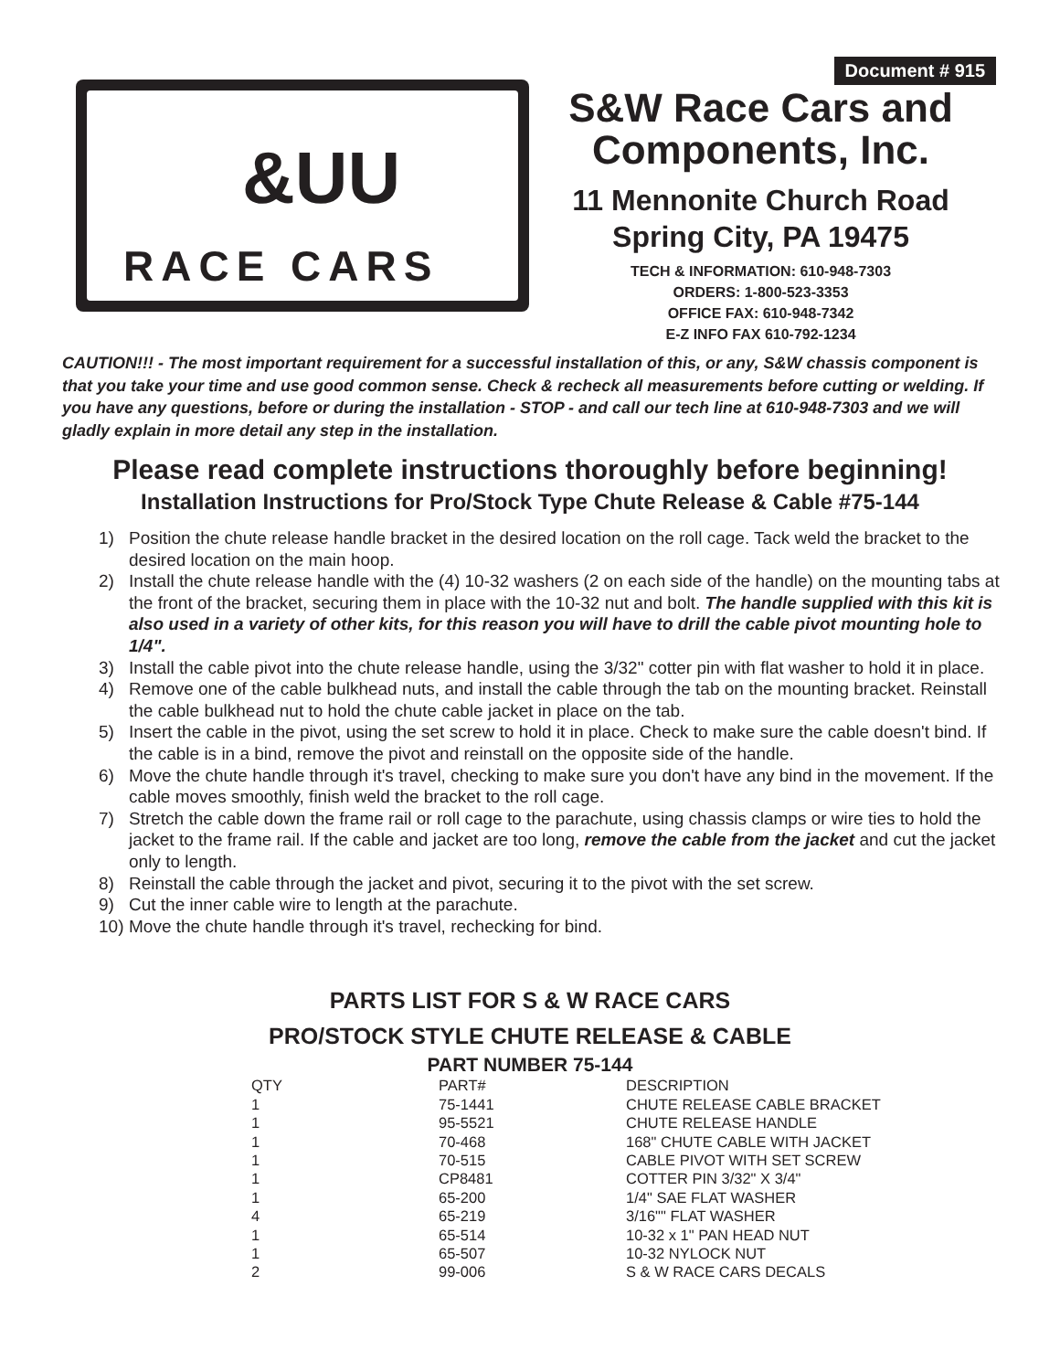Document # 915
&UU
RACE CARS
S&W Race Cars and Components, Inc.
11 Mennonite Church Road
Spring City, PA 19475
TECH & INFORMATION: 610-948-7303
ORDERS: 1-800-523-3353
OFFICE FAX: 610-948-7342
E-Z INFO FAX 610-792-1234
CAUTION!!! - The most important requirement for a successful installation of this, or any, S&W chassis component is that you take your time and use good common sense. Check & recheck all measurements before cutting or welding. If you have any questions, before or during the installation - STOP - and call our tech line at 610-948-7303 and we will gladly explain in more detail any step in the installation.
Please read complete instructions thoroughly before beginning!
Installation Instructions for Pro/Stock Type Chute Release & Cable #75-144
1) Position the chute release handle bracket in the desired location on the roll cage. Tack weld the bracket to the desired location on the main hoop.
2) Install the chute release handle with the (4) 10-32 washers (2 on each side of the handle) on the mounting tabs at the front of the bracket, securing them in place with the 10-32 nut and bolt. The handle supplied with this kit is also used in a variety of other kits, for this reason you will have to drill the cable pivot mounting hole to 1/4".
3) Install the cable pivot into the chute release handle, using the 3/32" cotter pin with flat washer to hold it in place.
4) Remove one of the cable bulkhead nuts, and install the cable through the tab on the mounting bracket. Reinstall the cable bulkhead nut to hold the chute cable jacket in place on the tab.
5) Insert the cable in the pivot, using the set screw to hold it in place. Check to make sure the cable doesn't bind. If the cable is in a bind, remove the pivot and reinstall on the opposite side of the handle.
6) Move the chute handle through it's travel, checking to make sure you don't have any bind in the movement. If the cable moves smoothly, finish weld the bracket to the roll cage.
7) Stretch the cable down the frame rail or roll cage to the parachute, using chassis clamps or wire ties to hold the jacket to the frame rail. If the cable and jacket are too long, remove the cable from the jacket and cut the jacket only to length.
8) Reinstall the cable through the jacket and pivot, securing it to the pivot with the set screw.
9) Cut the inner cable wire to length at the parachute.
10) Move the chute handle through it's travel, rechecking for bind.
PARTS LIST FOR S & W RACE CARS
PRO/STOCK STYLE CHUTE RELEASE & CABLE
PART NUMBER 75-144
| QTY | PART# | DESCRIPTION |
| --- | --- | --- |
| 1 | 75-1441 | CHUTE RELEASE CABLE BRACKET |
| 1 | 95-5521 | CHUTE RELEASE HANDLE |
| 1 | 70-468 | 168" CHUTE CABLE WITH JACKET |
| 1 | 70-515 | CABLE PIVOT WITH SET SCREW |
| 1 | CP8481 | COTTER PIN 3/32" X 3/4" |
| 1 | 65-200 | 1/4" SAE FLAT WASHER |
| 4 | 65-219 | 3/16"" FLAT WASHER |
| 1 | 65-514 | 10-32 x 1" PAN HEAD NUT |
| 1 | 65-507 | 10-32 NYLOCK NUT |
| 2 | 99-006 | S & W RACE CARS DECALS |